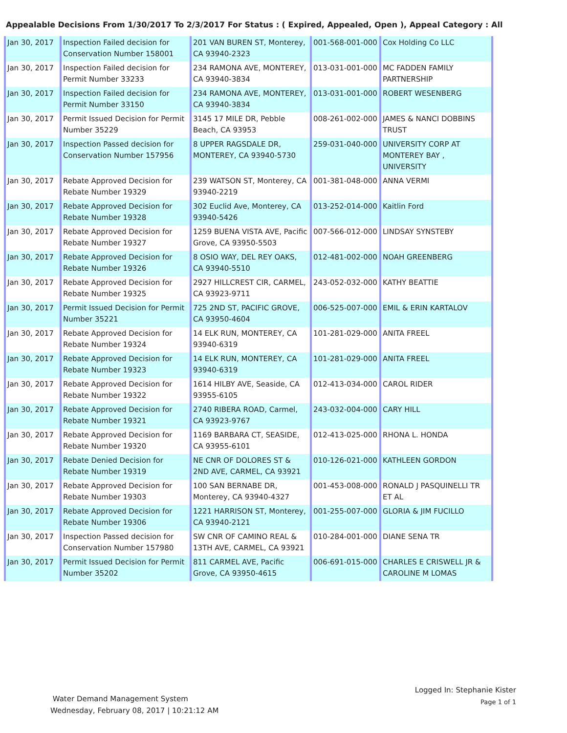Appealable Decisions From 1/30/2017 To 2/3/2017 For Status : ( Expired, Appealed, Open ), Appeal Category : All
| Jan 30, 2017 | Inspection Failed decision for Conservation Number 158001 | 201 VAN BUREN ST, Monterey, CA 93940-2323 | 001-568-001-000 | Cox Holding Co LLC |
| Jan 30, 2017 | Inspection Failed decision for Permit Number 33233 | 234 RAMONA AVE, MONTEREY, CA 93940-3834 | 013-031-001-000 | MC FADDEN FAMILY PARTNERSHIP |
| Jan 30, 2017 | Inspection Failed decision for Permit Number 33150 | 234 RAMONA AVE, MONTEREY, CA 93940-3834 | 013-031-001-000 | ROBERT WESENBERG |
| Jan 30, 2017 | Permit Issued Decision for Permit Number 35229 | 3145 17 MILE DR, Pebble Beach, CA 93953 | 008-261-002-000 | JAMES & NANCI DOBBINS TRUST |
| Jan 30, 2017 | Inspection Passed decision for Conservation Number 157956 | 8 UPPER RAGSDALE DR, MONTEREY, CA 93940-5730 | 259-031-040-000 | UNIVERSITY CORP AT MONTEREY BAY , UNIVERSITY |
| Jan 30, 2017 | Rebate Approved Decision for Rebate Number 19329 | 239 WATSON ST, Monterey, CA 93940-2219 | 001-381-048-000 | ANNA VERMI |
| Jan 30, 2017 | Rebate Approved Decision for Rebate Number 19328 | 302 Euclid Ave, Monterey, CA 93940-5426 | 013-252-014-000 | Kaitlin Ford |
| Jan 30, 2017 | Rebate Approved Decision for Rebate Number 19327 | 1259 BUENA VISTA AVE, Pacific Grove, CA 93950-5503 | 007-566-012-000 | LINDSAY SYNSTEBY |
| Jan 30, 2017 | Rebate Approved Decision for Rebate Number 19326 | 8 OSIO WAY, DEL REY OAKS, CA 93940-5510 | 012-481-002-000 | NOAH GREENBERG |
| Jan 30, 2017 | Rebate Approved Decision for Rebate Number 19325 | 2927 HILLCREST CIR, CARMEL, CA 93923-9711 | 243-052-032-000 | KATHY BEATTIE |
| Jan 30, 2017 | Permit Issued Decision for Permit Number 35221 | 725 2ND ST, PACIFIC GROVE, CA 93950-4604 | 006-525-007-000 | EMIL & ERIN KARTALOV |
| Jan 30, 2017 | Rebate Approved Decision for Rebate Number 19324 | 14 ELK RUN, MONTEREY, CA 93940-6319 | 101-281-029-000 | ANITA FREEL |
| Jan 30, 2017 | Rebate Approved Decision for Rebate Number 19323 | 14 ELK RUN, MONTEREY, CA 93940-6319 | 101-281-029-000 | ANITA FREEL |
| Jan 30, 2017 | Rebate Approved Decision for Rebate Number 19322 | 1614 HILBY AVE, Seaside, CA 93955-6105 | 012-413-034-000 | CAROL RIDER |
| Jan 30, 2017 | Rebate Approved Decision for Rebate Number 19321 | 2740 RIBERA ROAD, Carmel, CA 93923-9767 | 243-032-004-000 | CARY HILL |
| Jan 30, 2017 | Rebate Approved Decision for Rebate Number 19320 | 1169 BARBARA CT, SEASIDE, CA 93955-6101 | 012-413-025-000 | RHONA L. HONDA |
| Jan 30, 2017 | Rebate Denied Decision for Rebate Number 19319 | NE CNR OF DOLORES ST & 2ND AVE, CARMEL, CA 93921 | 010-126-021-000 | KATHLEEN GORDON |
| Jan 30, 2017 | Rebate Approved Decision for Rebate Number 19303 | 100 SAN BERNABE DR, Monterey, CA 93940-4327 | 001-453-008-000 | RONALD J PASQUINELLI TR ET AL |
| Jan 30, 2017 | Rebate Approved Decision for Rebate Number 19306 | 1221 HARRISON ST, Monterey, CA 93940-2121 | 001-255-007-000 | GLORIA & JIM FUCILLO |
| Jan 30, 2017 | Inspection Passed decision for Conservation Number 157980 | SW CNR OF CAMINO REAL & 13TH AVE, CARMEL, CA 93921 | 010-284-001-000 | DIANE SENA TR |
| Jan 30, 2017 | Permit Issued Decision for Permit Number 35202 | 811 CARMEL AVE, Pacific Grove, CA 93950-4615 | 006-691-015-000 | CHARLES E CRISWELL JR & CAROLINE M LOMAS |
Water Demand Management System
Wednesday, February 08, 2017 | 10:21:12 AM
Logged In: Stephanie Kister
Page 1 of 1